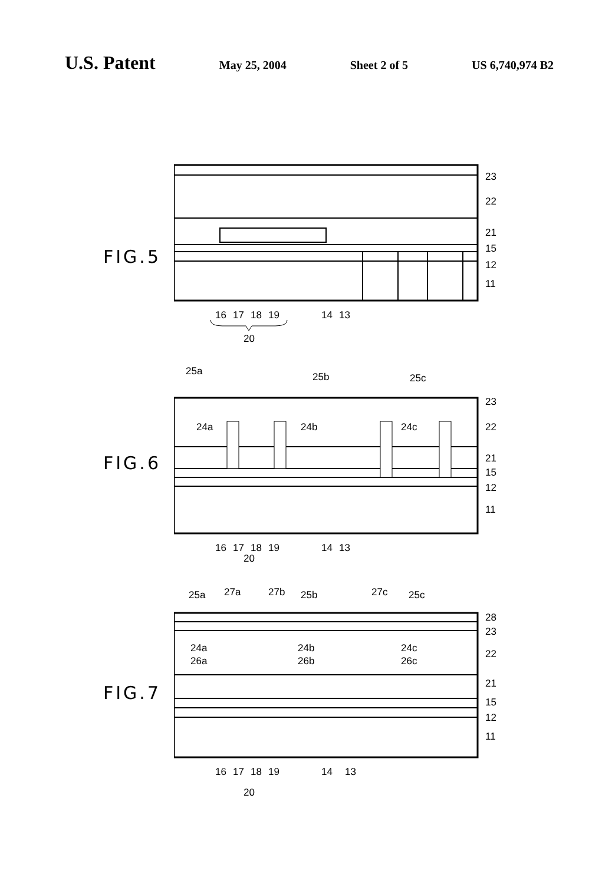U.S. Patent
May 25, 2004 Sheet 2 of 5 US 6,740,974 B2
FIG.5
23
22
21
15
12
11
16
17
18
19
14
13
20
FIG.6
25a
25b
25c
24a
24b
24c
23
22
21
15
12
11
16
17
18
19
14
13
20
FIG.7
25a
27a
27b
25b
27c
25c
24a
26a
24b
26b
24c
26c
28
23
22
21
15
12
11
16
17
18
19
14
13
20